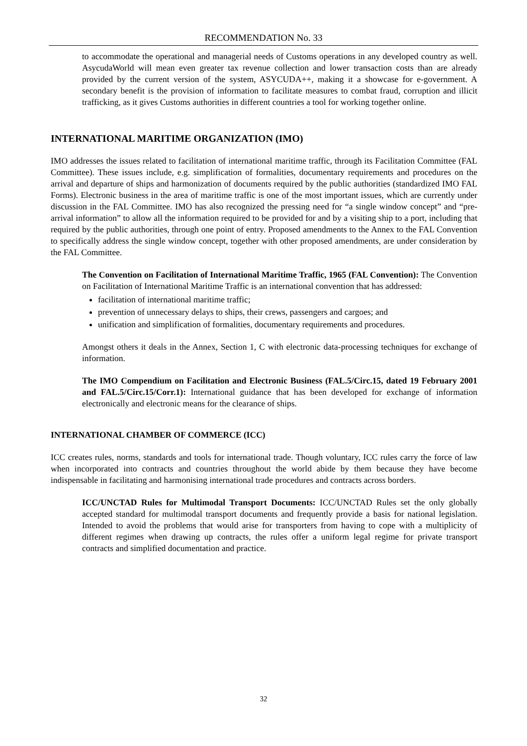RECOMMENDATION No. 33
to accommodate the operational and managerial needs of Customs operations in any developed country as well. AsycudaWorld will mean even greater tax revenue collection and lower transaction costs than are already provided by the current version of the system, ASYCUDA++, making it a showcase for e-government. A secondary benefit is the provision of information to facilitate measures to combat fraud, corruption and illicit trafficking, as it gives Customs authorities in different countries a tool for working together online.
INTERNATIONAL MARITIME ORGANIZATION (IMO)
IMO addresses the issues related to facilitation of international maritime traffic, through its Facilitation Committee (FAL Committee). These issues include, e.g. simplification of formalities, documentary requirements and procedures on the arrival and departure of ships and harmonization of documents required by the public authorities (standardized IMO FAL Forms). Electronic business in the area of maritime traffic is one of the most important issues, which are currently under discussion in the FAL Committee. IMO has also recognized the pressing need for “a single window concept” and “pre-arrival information” to allow all the information required to be provided for and by a visiting ship to a port, including that required by the public authorities, through one point of entry. Proposed amendments to the Annex to the FAL Convention to specifically address the single window concept, together with other proposed amendments, are under consideration by the FAL Committee.
The Convention on Facilitation of International Maritime Traffic, 1965 (FAL Convention): The Convention on Facilitation of International Maritime Traffic is an international convention that has addressed:
facilitation of international maritime traffic;
prevention of unnecessary delays to ships, their crews, passengers and cargoes; and
unification and simplification of formalities, documentary requirements and procedures.
Amongst others it deals in the Annex, Section 1, C with electronic data-processing techniques for exchange of information.
The IMO Compendium on Facilitation and Electronic Business (FAL.5/Circ.15, dated 19 February 2001 and FAL.5/Circ.15/Corr.1): International guidance that has been developed for exchange of information electronically and electronic means for the clearance of ships.
INTERNATIONAL CHAMBER OF COMMERCE (ICC)
ICC creates rules, norms, standards and tools for international trade. Though voluntary, ICC rules carry the force of law when incorporated into contracts and countries throughout the world abide by them because they have become indispensable in facilitating and harmonising international trade procedures and contracts across borders.
ICC/UNCTAD Rules for Multimodal Transport Documents: ICC/UNCTAD Rules set the only globally accepted standard for multimodal transport documents and frequently provide a basis for national legislation. Intended to avoid the problems that would arise for transporters from having to cope with a multiplicity of different regimes when drawing up contracts, the rules offer a uniform legal regime for private transport contracts and simplified documentation and practice.
32